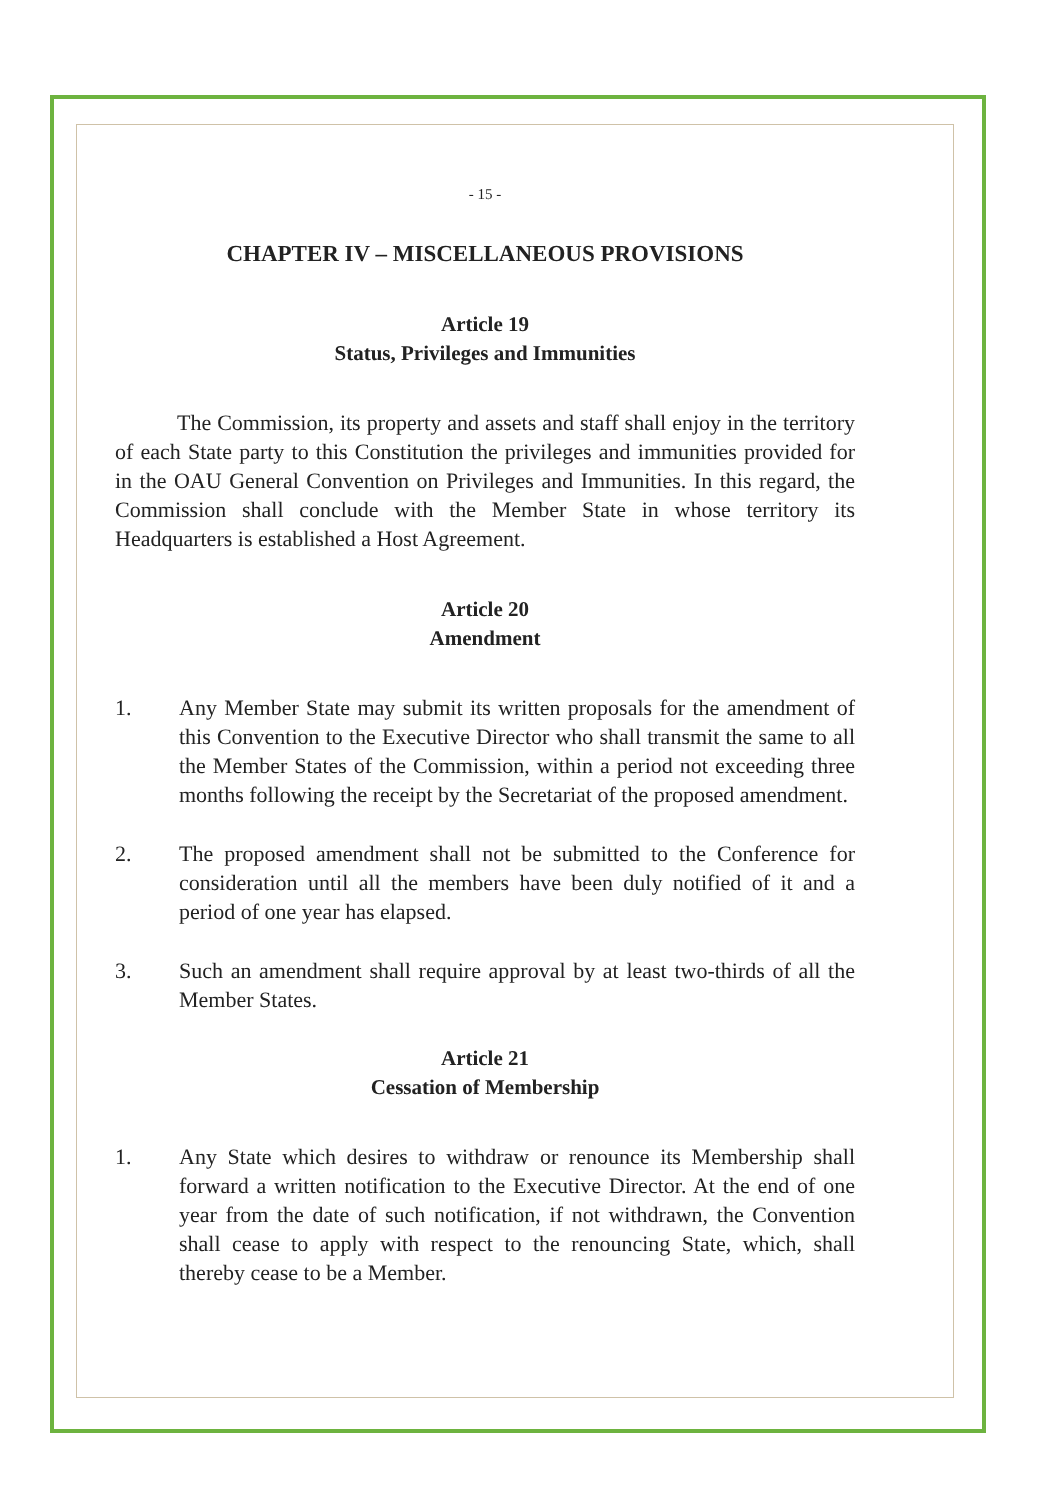- 15 -
CHAPTER IV – MISCELLANEOUS PROVISIONS
Article 19
Status, Privileges and Immunities
The Commission, its property and assets and staff shall enjoy in the territory of each State party to this Constitution the privileges and immunities provided for in the OAU General Convention on Privileges and Immunities. In this regard, the Commission shall conclude with the Member State in whose territory its Headquarters is established a Host Agreement.
Article 20
Amendment
1. Any Member State may submit its written proposals for the amendment of this Convention to the Executive Director who shall transmit the same to all the Member States of the Commission, within a period not exceeding three months following the receipt by the Secretariat of the proposed amendment.
2. The proposed amendment shall not be submitted to the Conference for consideration until all the members have been duly notified of it and a period of one year has elapsed.
3. Such an amendment shall require approval by at least two-thirds of all the Member States.
Article 21
Cessation of Membership
1. Any State which desires to withdraw or renounce its Membership shall forward a written notification to the Executive Director. At the end of one year from the date of such notification, if not withdrawn, the Convention shall cease to apply with respect to the renouncing State, which, shall thereby cease to be a Member.